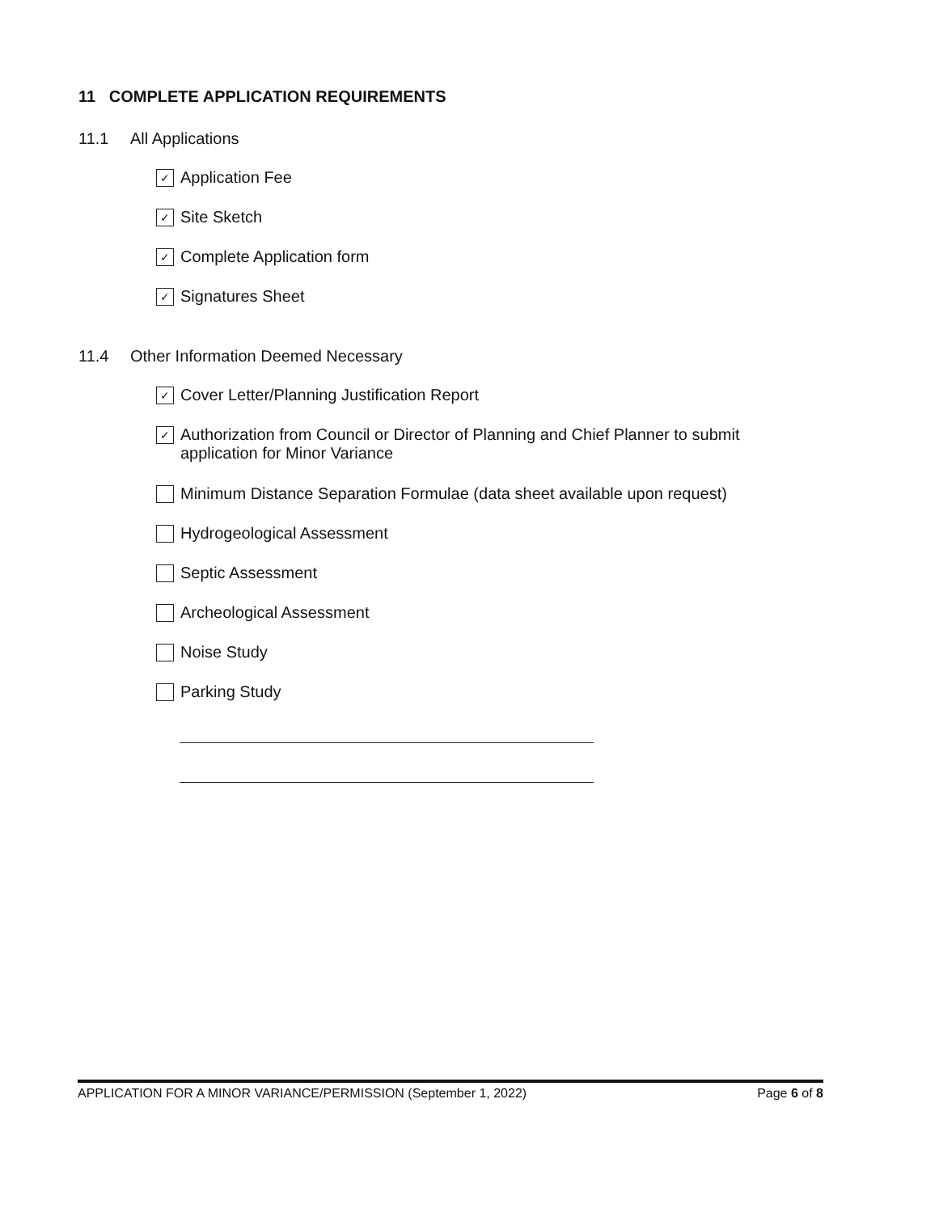11 COMPLETE APPLICATION REQUIREMENTS
11.1 All Applications
✓
Application Fee
✓
Site Sketch
✓
Complete Application form
✓
Signatures Sheet
11.4 Other Information Deemed Necessary
✓
Cover Letter/Planning Justification Report
✓
Authorization from Council or Director of Planning and Chief Planner to submit
application for Minor Variance
Minimum Distance Separation Formulae (data sheet available upon request)
Hydrogeological Assessment
Septic Assessment
Archeological Assessment
Noise Study
Parking Study
APPLICATION FOR A MINOR VARIANCE/PERMISSION (September 1, 2022) Page 6 of 8